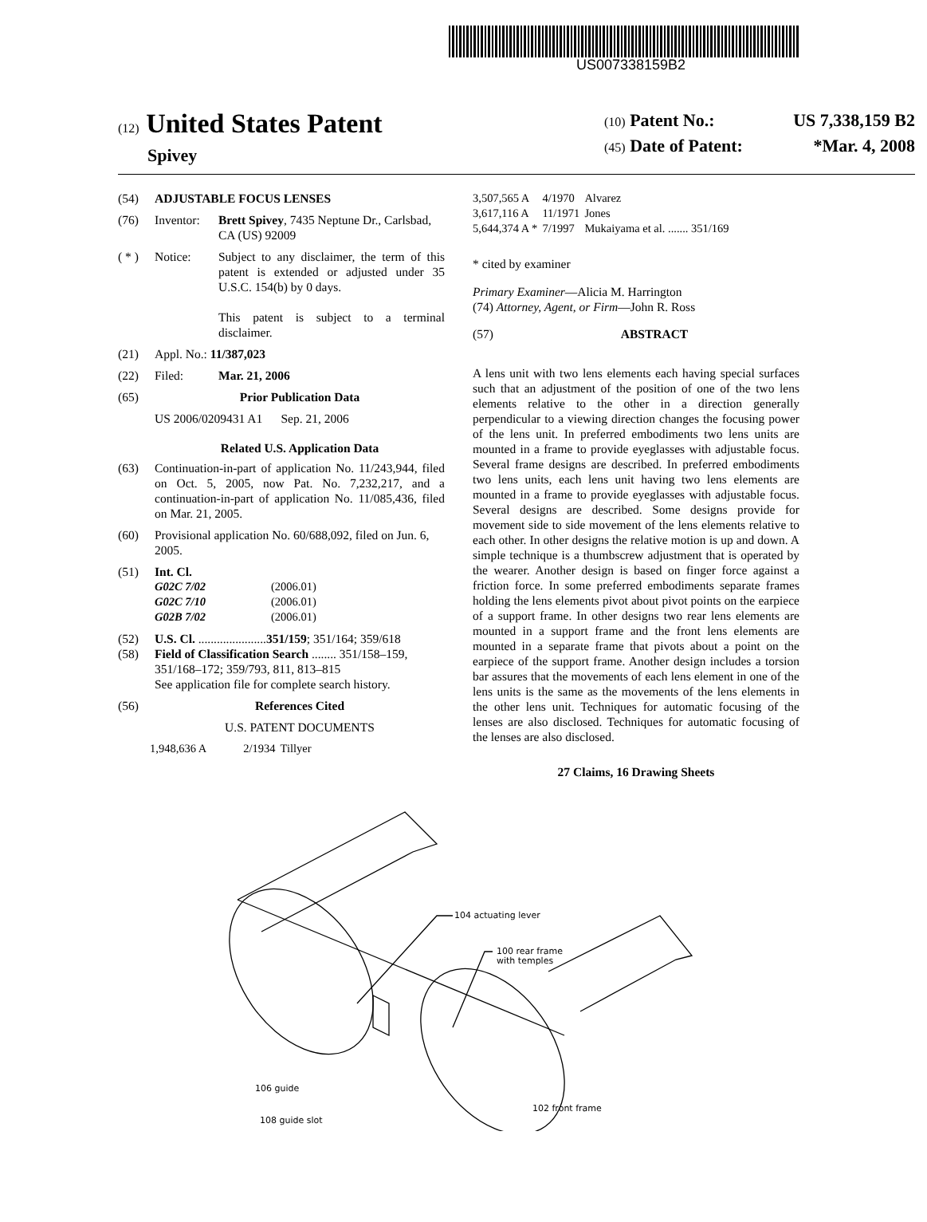US007338159B2
(12) United States Patent
Spivey
(10) Patent No.: US 7,338,159 B2
(45) Date of Patent: *Mar. 4, 2008
(54) ADJUSTABLE FOCUS LENSES
(76) Inventor: Brett Spivey, 7435 Neptune Dr., Carlsbad, CA (US) 92009
( * ) Notice: Subject to any disclaimer, the term of this patent is extended or adjusted under 35 U.S.C. 154(b) by 0 days.
This patent is subject to a terminal disclaimer.
(21) Appl. No.: 11/387,023
(22) Filed: Mar. 21, 2006
(65) Prior Publication Data
US 2006/0209431 A1 Sep. 21, 2006
Related U.S. Application Data
(63) Continuation-in-part of application No. 11/243,944, filed on Oct. 5, 2005, now Pat. No. 7,232,217, and a continuation-in-part of application No. 11/085,436, filed on Mar. 21, 2005.
(60) Provisional application No. 60/688,092, filed on Jun. 6, 2005.
(51) Int. Cl.
| G02C 7/02 | (2006.01) |
| G02C 7/10 | (2006.01) |
| G02B 7/02 | (2006.01) |
(52) U.S. Cl. ...................... 351/159; 351/164; 359/618
(58) Field of Classification Search ........ 351/158–159, 351/168–172; 359/793, 811, 813–815
See application file for complete search history.
(56) References Cited
U.S. PATENT DOCUMENTS
| 1,948,636 A | 2/1934 | Tillyer |
| 3,507,565 A | 4/1970 | Alvarez |
| 3,617,116 A | 11/1971 | Jones |
| 5,644,374 A * | 7/1997 | Mukaiyama et al. ....... 351/169 |
* cited by examiner
Primary Examiner—Alicia M. Harrington
(74) Attorney, Agent, or Firm—John R. Ross
(57) ABSTRACT
A lens unit with two lens elements each having special surfaces such that an adjustment of the position of one of the two lens elements relative to the other in a direction generally perpendicular to a viewing direction changes the focusing power of the lens unit. In preferred embodiments two lens units are mounted in a frame to provide eyeglasses with adjustable focus. Several frame designs are described. In preferred embodiments two lens units, each lens unit having two lens elements are mounted in a frame to provide eyeglasses with adjustable focus. Several designs are described. Some designs provide for movement side to side movement of the lens elements relative to each other. In other designs the relative motion is up and down. A simple technique is a thumbscrew adjustment that is operated by the wearer. Another design is based on finger force against a friction force. In some preferred embodiments separate frames holding the lens elements pivot about pivot points on the earpiece of a support frame. In other designs two rear lens elements are mounted in a support frame and the front lens elements are mounted in a separate frame that pivots about a point on the earpiece of the support frame. Another design includes a torsion bar assures that the movements of each lens element in one of the lens units is the same as the movements of the lens elements in the other lens unit. Techniques for automatic focusing of the lenses are also disclosed. Techniques for automatic focusing of the lenses are also disclosed.
27 Claims, 16 Drawing Sheets
104 actuating lever
100 rear frame
with temples
106 guide
108 guide slot
102 front frame